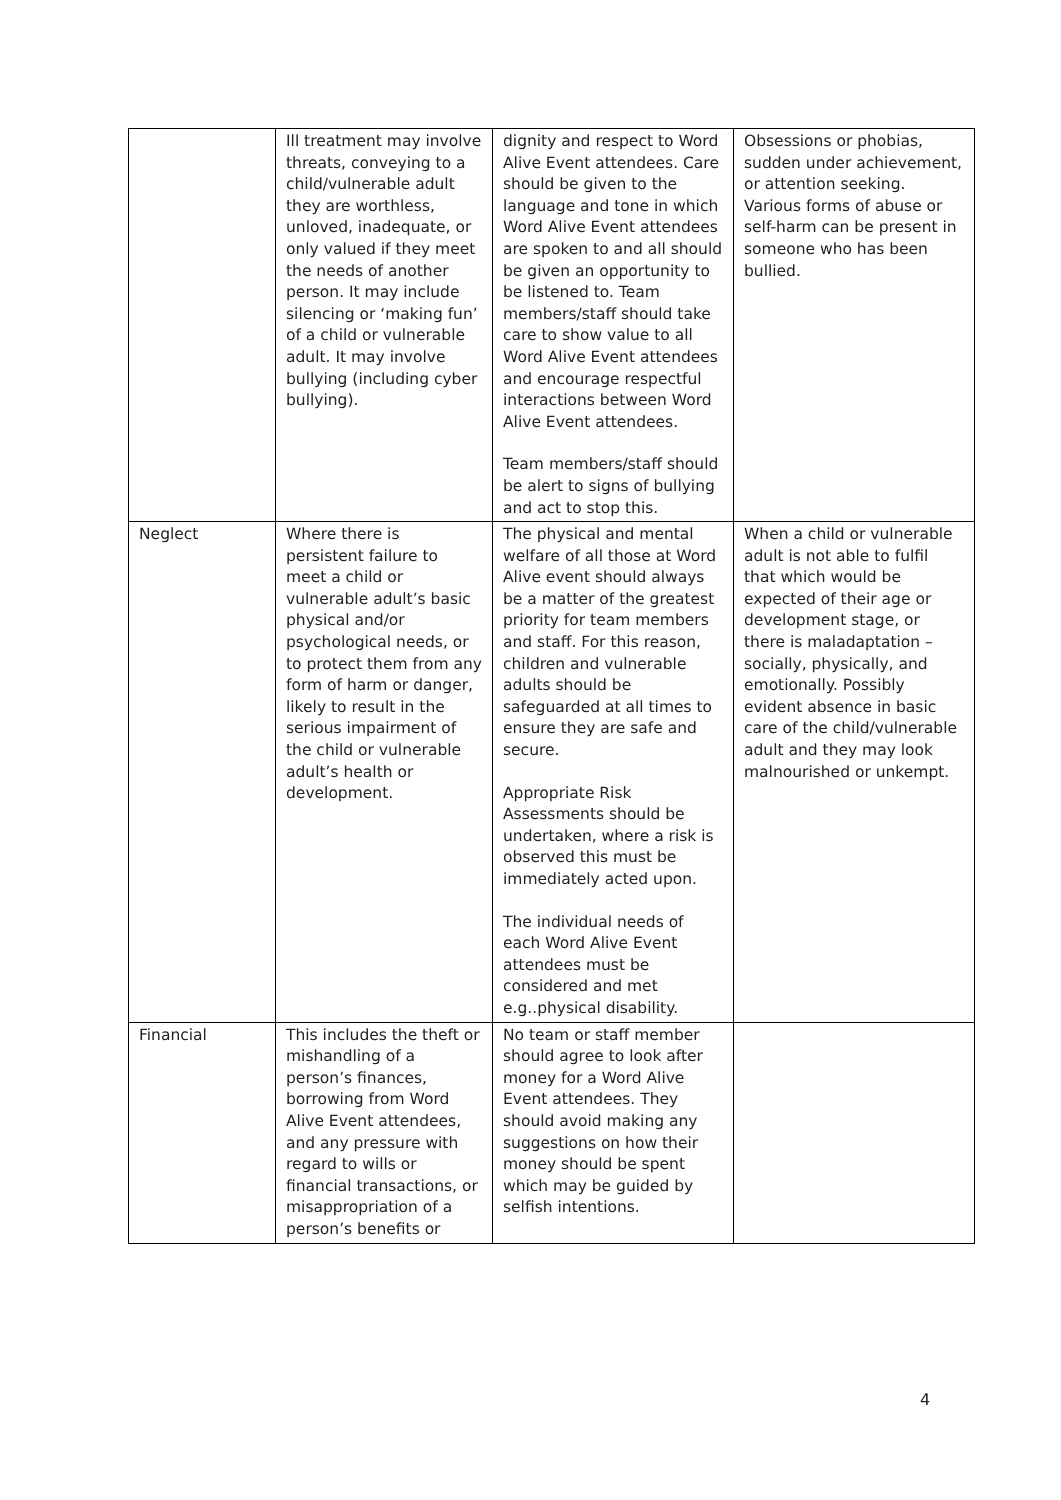| | Ill treatment may involve threats, conveying to a child/vulnerable adult they are worthless, unloved, inadequate, or only valued if they meet the needs of another person. It may include silencing or ‘making fun’ of a child or vulnerable adult. It may involve bullying (including cyber bullying). | dignity and respect to Word Alive Event attendees. Care should be given to the language and tone in which Word Alive Event attendees are spoken to and all should be given an opportunity to be listened to. Team members/staff should take care to show value to all Word Alive Event attendees and encourage respectful interactions between Word Alive Event attendees. Team members/staff should be alert to signs of bullying and act to stop this. | Obsessions or phobias, sudden under achievement, or attention seeking. Various forms of abuse or self-harm can be present in someone who has been bullied. |
| Neglect | Where there is persistent failure to meet a child or vulnerable adult’s basic physical and/or psychological needs, or to protect them from any form of harm or danger, likely to result in the serious impairment of the child or vulnerable adult’s health or development. | The physical and mental welfare of all those at Word Alive event should always be a matter of the greatest priority for team members and staff. For this reason, children and vulnerable adults should be safeguarded at all times to ensure they are safe and secure. Appropriate Risk Assessments should be undertaken, where a risk is observed this must be immediately acted upon. The individual needs of each Word Alive Event attendees must be considered and met e.g..physical disability. | When a child or vulnerable adult is not able to fulfil that which would be expected of their age or development stage, or there is maladaptation – socially, physically, and emotionally. Possibly evident absence in basic care of the child/vulnerable adult and they may look malnourished or unkempt. |
| Financial | This includes the theft or mishandling of a person’s finances, borrowing from Word Alive Event attendees, and any pressure with regard to wills or financial transactions, or misappropriation of a person’s benefits or | No team or staff member should agree to look after money for a Word Alive Event attendees. They should avoid making any suggestions on how their money should be spent which may be guided by selfish intentions. | |
4